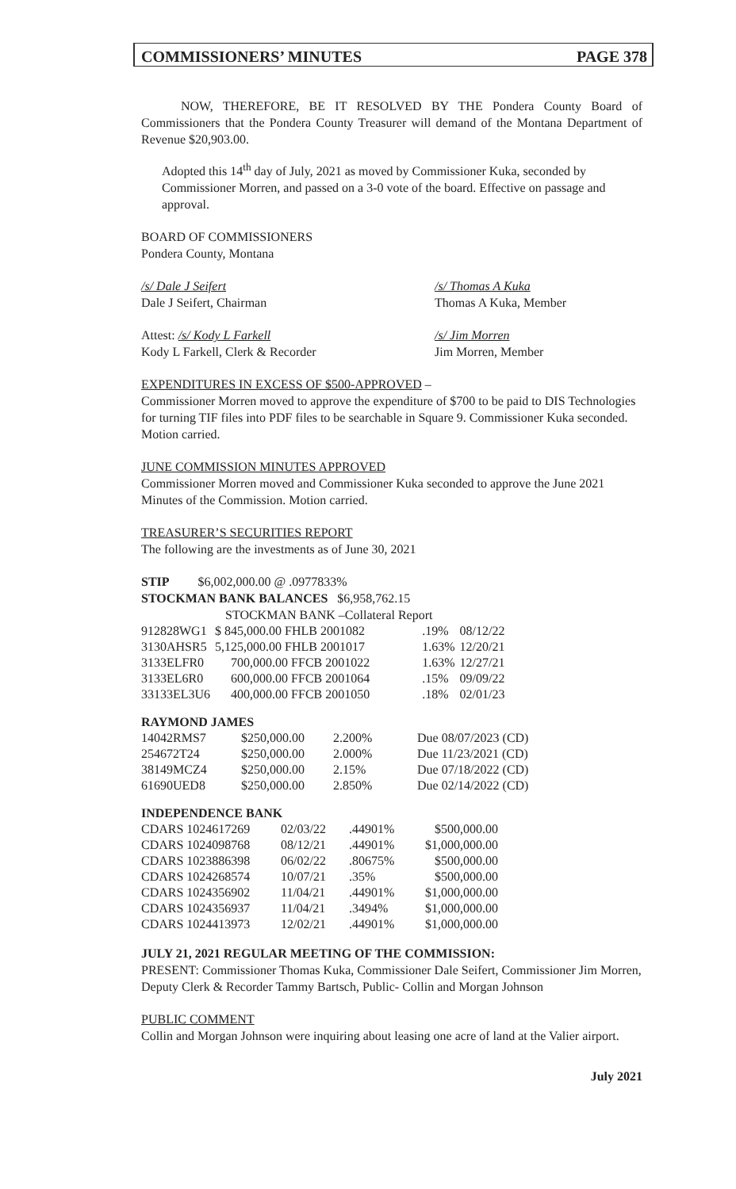COMMISSIONERS’ MINUTES PAGE 378
NOW, THEREFORE, BE IT RESOLVED BY THE Pondera County Board of Commissioners that the Pondera County Treasurer will demand of the Montana Department of Revenue $20,903.00.
Adopted this 14<sup>th</sup> day of July, 2021 as moved by Commissioner Kuka, seconded by Commissioner Morren, and passed on a 3-0 vote of the board. Effective on passage and approval.
BOARD OF COMMISSIONERS
Pondera County, Montana
/s/ Dale J Seifert
Dale J Seifert, Chairman
/s/ Thomas A Kuka
Thomas A Kuka, Member
Attest: /s/ Kody L Farkell
Kody L Farkell, Clerk & Recorder
/s/ Jim Morren
Jim Morren, Member
EXPENDITURES IN EXCESS OF $500-APPROVED –
Commissioner Morren moved to approve the expenditure of $700 to be paid to DIS Technologies for turning TIF files into PDF files to be searchable in Square 9. Commissioner Kuka seconded. Motion carried.
JUNE COMMISSION MINUTES APPROVED
Commissioner Morren moved and Commissioner Kuka seconded to approve the June 2021 Minutes of the Commission. Motion carried.
TREASURER’S SECURITIES REPORT
The following are the investments as of June 30, 2021
STIP $6,002,000.00 @ .0977833%
STOCKMAN BANK BALANCES $6,958,762.15
STOCKMAN BANK –Collateral Report
| 912828WG1 | $ 845,000.00 FHLB 2001082 | .19% | 08/12/22 |
| 3130AHSR5 | 5,125,000.00 FHLB 2001017 | 1.63% | 12/20/21 |
| 3133ELFR0 | 700,000.00 FFCB 2001022 | 1.63% | 12/27/21 |
| 3133EL6R0 | 600,000.00 FFCB 2001064 | .15% | 09/09/22 |
| 33133EL3U6 | 400,000.00 FFCB 2001050 | .18% | 02/01/23 |
RAYMOND JAMES
| 14042RMS7 | $250,000.00 | 2.200% | Due 08/07/2023 (CD) |
| 254672T24 | $250,000.00 | 2.000% | Due 11/23/2021 (CD) |
| 38149MCZ4 | $250,000.00 | 2.15% | Due 07/18/2022 (CD) |
| 61690UED8 | $250,000.00 | 2.850% | Due 02/14/2022 (CD) |
INDEPENDENCE BANK
| CDARS 1024617269 | 02/03/22 | .44901% | $500,000.00 |
| CDARS 1024098768 | 08/12/21 | .44901% | $1,000,000.00 |
| CDARS 1023886398 | 06/02/22 | .80675% | $500,000.00 |
| CDARS 1024268574 | 10/07/21 | .35% | $500,000.00 |
| CDARS 1024356902 | 11/04/21 | .44901% | $1,000,000.00 |
| CDARS 1024356937 | 11/04/21 | .3494% | $1,000,000.00 |
| CDARS 1024413973 | 12/02/21 | .44901% | $1,000,000.00 |
JULY 21, 2021 REGULAR MEETING OF THE COMMISSION:
PRESENT: Commissioner Thomas Kuka, Commissioner Dale Seifert, Commissioner Jim Morren, Deputy Clerk & Recorder Tammy Bartsch, Public- Collin and Morgan Johnson
PUBLIC COMMENT
Collin and Morgan Johnson were inquiring about leasing one acre of land at the Valier airport.
July 2021